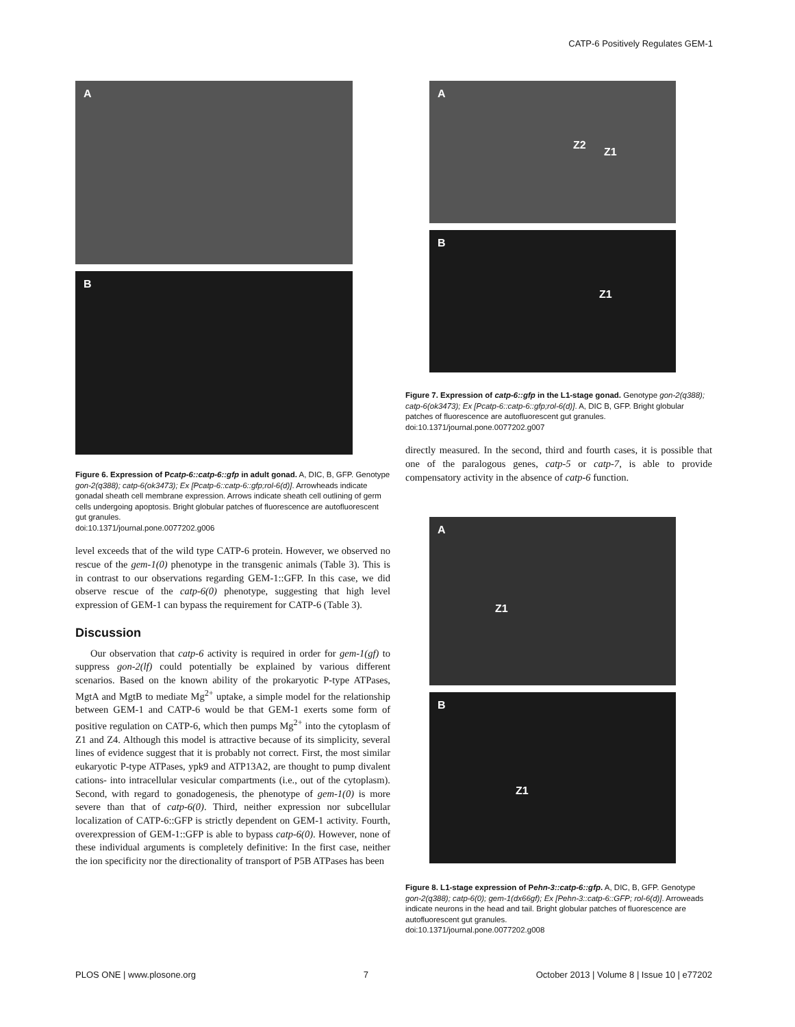CATP-6 Positively Regulates GEM-1
A
B
Figure 6. Expression of Pcatp-6::catp-6::gfp in adult gonad. A, DIC, B, GFP. Genotype gon-2(q388); catp-6(ok3473); Ex [Pcatp-6::catp-6::gfp;rol-6(d)]. Arrowheads indicate gonadal sheath cell membrane expression. Arrows indicate sheath cell outlining of germ cells undergoing apoptosis. Bright globular patches of fluorescence are autofluorescent gut granules.
doi:10.1371/journal.pone.0077202.g006
level exceeds that of the wild type CATP-6 protein. However, we observed no rescue of the gem-1(0) phenotype in the transgenic animals (Table 3). This is in contrast to our observations regarding GEM-1::GFP. In this case, we did observe rescue of the catp-6(0) phenotype, suggesting that high level expression of GEM-1 can bypass the requirement for CATP-6 (Table 3).
Discussion
Our observation that catp-6 activity is required in order for gem-1(gf) to suppress gon-2(lf) could potentially be explained by various different scenarios. Based on the known ability of the prokaryotic P-type ATPases, MgtA and MgtB to mediate Mg<sup>2+</sup> uptake, a simple model for the relationship between GEM-1 and CATP-6 would be that GEM-1 exerts some form of positive regulation on CATP-6, which then pumps Mg<sup>2+</sup> into the cytoplasm of Z1 and Z4. Although this model is attractive because of its simplicity, several lines of evidence suggest that it is probably not correct. First, the most similar eukaryotic P-type ATPases, ypk9 and ATP13A2, are thought to pump divalent cations- into intracellular vesicular compartments (i.e., out of the cytoplasm). Second, with regard to gonadogenesis, the phenotype of gem-1(0) is more severe than that of catp-6(0). Third, neither expression nor subcellular localization of CATP-6::GFP is strictly dependent on GEM-1 activity. Fourth, overexpression of GEM-1::GFP is able to bypass catp-6(0). However, none of these individual arguments is completely definitive: In the first case, neither the ion specificity nor the directionality of transport of P5B ATPases has been
A
Z2
Z1
B
Z1
Figure 7. Expression of catp-6::gfp in the L1-stage gonad. Genotype gon-2(q388); catp-6(ok3473); Ex [Pcatp-6::catp-6::gfp;rol-6(d)]. A, DIC B, GFP. Bright globular patches of fluorescence are autofluorescent gut granules.
doi:10.1371/journal.pone.0077202.g007
directly measured. In the second, third and fourth cases, it is possible that one of the paralogous genes, catp-5 or catp-7, is able to provide compensatory activity in the absence of catp-6 function.
A
Z1
B
Z1
Figure 8. L1-stage expression of Pehn-3::catp-6::gfp. A, DIC, B, GFP. Genotype gon-2(q388); catp-6(0); gem-1(dx66gf); Ex [Pehn-3::catp-6::GFP; rol-6(d)]. Arroweads indicate neurons in the head and tail. Bright globular patches of fluorescence are autofluorescent gut granules.
doi:10.1371/journal.pone.0077202.g008
PLOS ONE | www.plosone.org 7 October 2013 | Volume 8 | Issue 10 | e77202